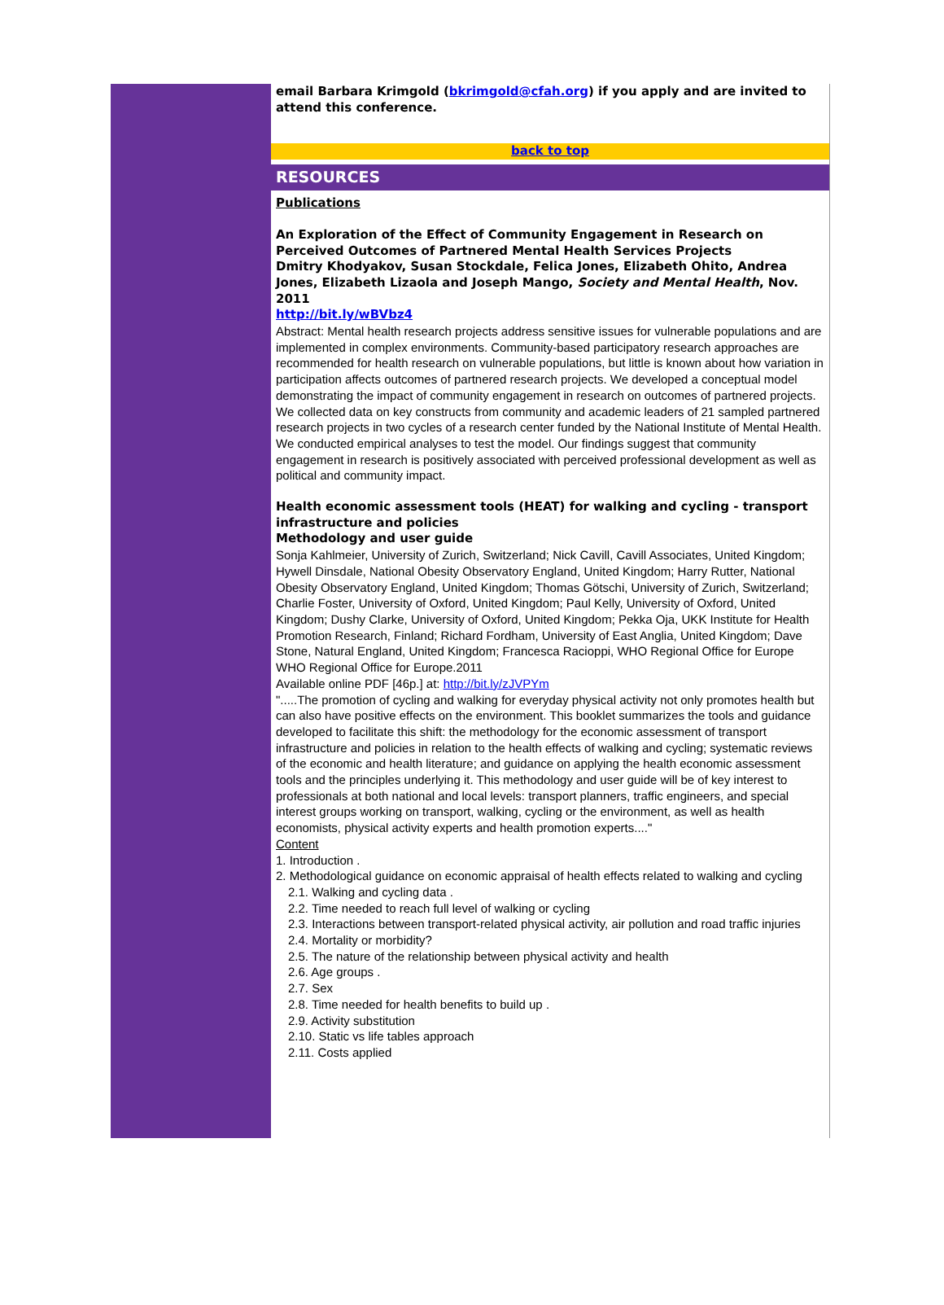email Barbara Krimgold (bkrimgold@cfah.org) if you apply and are invited to attend this conference.
back to top
RESOURCES
Publications
An Exploration of the Effect of Community Engagement in Research on Perceived Outcomes of Partnered Mental Health Services Projects
Dmitry Khodyakov, Susan Stockdale, Felica Jones, Elizabeth Ohito, Andrea Jones, Elizabeth Lizaola and Joseph Mango, Society and Mental Health, Nov. 2011
http://bit.ly/wBVbz4
Abstract: Mental health research projects address sensitive issues for vulnerable populations and are implemented in complex environments. Community-based participatory research approaches are recommended for health research on vulnerable populations, but little is known about how variation in participation affects outcomes of partnered research projects. We developed a conceptual model demonstrating the impact of community engagement in research on outcomes of partnered projects. We collected data on key constructs from community and academic leaders of 21 sampled partnered research projects in two cycles of a research center funded by the National Institute of Mental Health.
We conducted empirical analyses to test the model. Our findings suggest that community engagement in research is positively associated with perceived professional development as well as political and community impact.
Health economic assessment tools (HEAT) for walking and cycling - transport infrastructure and policies
Methodology and user guide
Sonja Kahlmeier, University of Zurich, Switzerland; Nick Cavill, Cavill Associates, United Kingdom; Hywell Dinsdale, National Obesity Observatory England, United Kingdom; Harry Rutter, National Obesity Observatory England, United Kingdom; Thomas Götschi, University of Zurich, Switzerland; Charlie Foster, University of Oxford, United Kingdom; Paul Kelly, University of Oxford, United Kingdom; Dushy Clarke, University of Oxford, United Kingdom; Pekka Oja, UKK Institute for Health Promotion Research, Finland; Richard Fordham, University of East Anglia, United Kingdom; Dave Stone, Natural England, United Kingdom; Francesca Racioppi, WHO Regional Office for Europe
WHO Regional Office for Europe.2011
Available online PDF [46p.] at: http://bit.ly/zJVPYm
".....The promotion of cycling and walking for everyday physical activity not only promotes health but can also have positive effects on the environment. This booklet summarizes the tools and guidance developed to facilitate this shift: the methodology for the economic assessment of transport infrastructure and policies in relation to the health effects of walking and cycling; systematic reviews of the economic and health literature; and guidance on applying the health economic assessment tools and the principles underlying it. This methodology and user guide will be of key interest to professionals at both national and local levels: transport planners, traffic engineers, and special interest groups working on transport, walking, cycling or the environment, as well as health economists, physical activity experts and health promotion experts...."
Content
1. Introduction .
2. Methodological guidance on economic appraisal of health effects related to walking and cycling
2.1. Walking and cycling data .
2.2. Time needed to reach full level of walking or cycling
2.3. Interactions between transport-related physical activity, air pollution and road traffic injuries
2.4. Mortality or morbidity?
2.5. The nature of the relationship between physical activity and health
2.6. Age groups .
2.7. Sex
2.8. Time needed for health benefits to build up .
2.9. Activity substitution
2.10. Static vs life tables approach
2.11. Costs applied